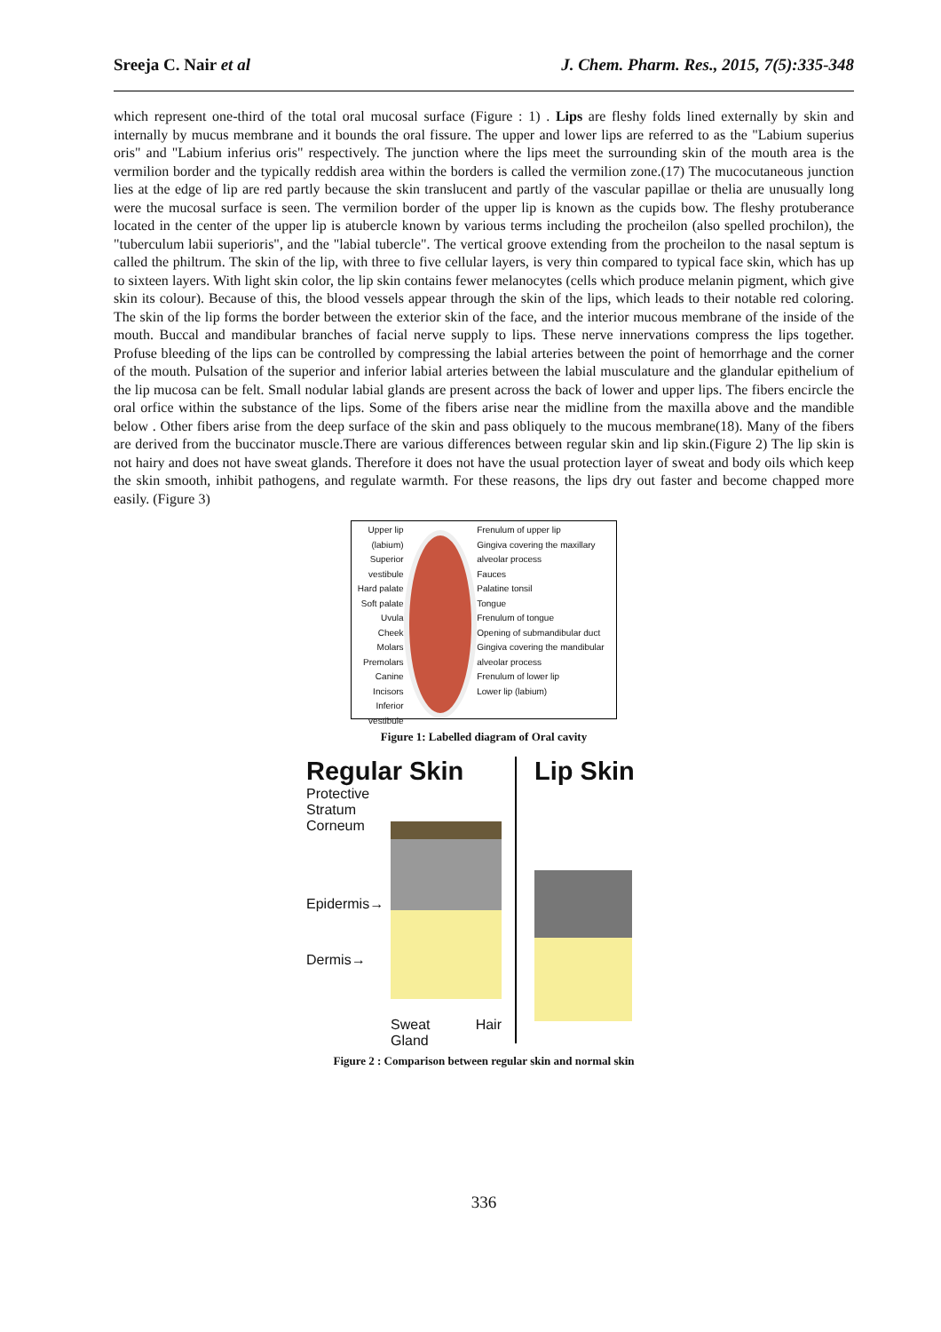Sreeja C. Nair et al J. Chem. Pharm. Res., 2015, 7(5):335-348
which represent one-third of the total oral mucosal surface (Figure : 1) . Lips are fleshy folds lined externally by skin and internally by mucus membrane and it bounds the oral fissure. The upper and lower lips are referred to as the "Labium superius oris" and "Labium inferius oris" respectively. The junction where the lips meet the surrounding skin of the mouth area is the vermilion border and the typically reddish area within the borders is called the vermilion zone.(17) The mucocutaneous junction lies at the edge of lip are red partly because the skin translucent and partly of the vascular papillae or thelia are unusually long were the mucosal surface is seen. The vermilion border of the upper lip is known as the cupids bow. The fleshy protuberance located in the center of the upper lip is atubercle known by various terms including the procheilon (also spelled prochilon), the "tuberculum labii superioris", and the "labial tubercle". The vertical groove extending from the procheilon to the nasal septum is called the philtrum. The skin of the lip, with three to five cellular layers, is very thin compared to typical face skin, which has up to sixteen layers. With light skin color, the lip skin contains fewer melanocytes (cells which produce melanin pigment, which give skin its colour). Because of this, the blood vessels appear through the skin of the lips, which leads to their notable red coloring. The skin of the lip forms the border between the exterior skin of the face, and the interior mucous membrane of the inside of the mouth. Buccal and mandibular branches of facial nerve supply to lips. These nerve innervations compress the lips together. Profuse bleeding of the lips can be controlled by compressing the labial arteries between the point of hemorrhage and the corner of the mouth. Pulsation of the superior and inferior labial arteries between the labial musculature and the glandular epithelium of the lip mucosa can be felt. Small nodular labial glands are present across the back of lower and upper lips. The fibers encircle the oral orfice within the substance of the lips. Some of the fibers arise near the midline from the maxilla above and the mandible below . Other fibers arise from the deep surface of the skin and pass obliquely to the mucous membrane(18). Many of the fibers are derived from the buccinator muscle.There are various differences between regular skin and lip skin.(Figure 2) The lip skin is not hairy and does not have sweat glands. Therefore it does not have the usual protection layer of sweat and body oils which keep the skin smooth, inhibit pathogens, and regulate warmth. For these reasons, the lips dry out faster and become chapped more easily. (Figure 3)
Upper lip (labium)
Superior vestibule
Hard palate
Soft palate
Uvula
Cheek
Molars
Premolars
Canine
Incisors
Inferior vestibule
Frenulum of upper lip
Gingiva covering the maxillary alveolar process
Fauces
Palatine tonsil
Tongue
Frenulum of tongue
Opening of submandibular duct
Gingiva covering the mandibular alveolar process
Frenulum of lower lip
Lower lip (labium)
Figure 1: Labelled diagram of Oral cavity
Regular Skin
Protective Stratum Corneum
Epidermis→
Dermis→
Sweat Gland Hair
Lip Skin
Figure 2 : Comparison between regular skin and normal skin
336